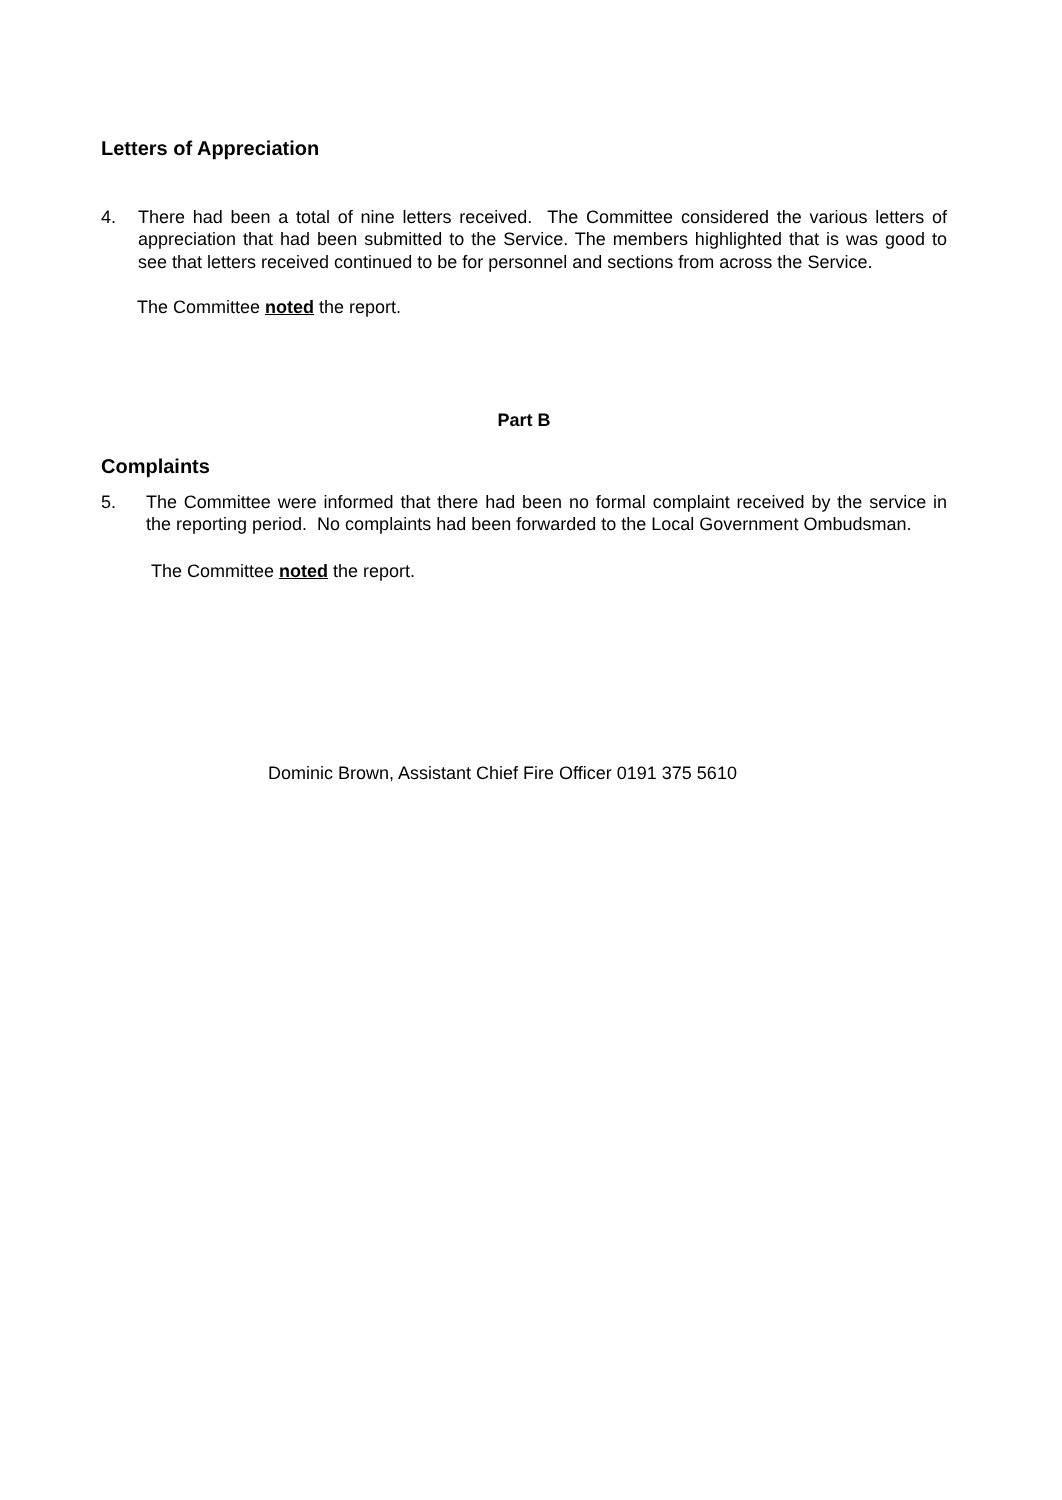Letters of Appreciation
4. There had been a total of nine letters received. The Committee considered the various letters of appreciation that had been submitted to the Service. The members highlighted that is was good to see that letters received continued to be for personnel and sections from across the Service.
The Committee noted the report.
Part B
Complaints
5. The Committee were informed that there had been no formal complaint received by the service in the reporting period. No complaints had been forwarded to the Local Government Ombudsman.
The Committee noted the report.
Dominic Brown, Assistant Chief Fire Officer 0191 375 5610